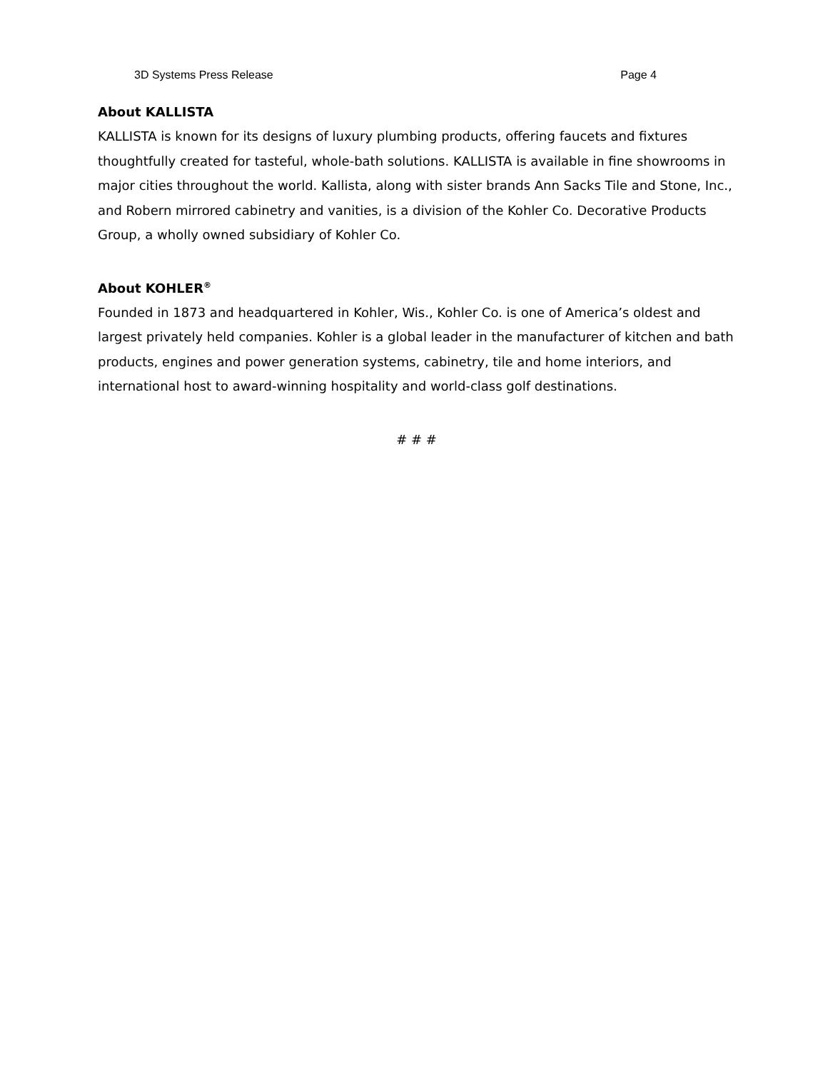3D Systems Press Release Page 4
About KALLISTA
KALLISTA is known for its designs of luxury plumbing products, offering faucets and fixtures thoughtfully created for tasteful, whole-bath solutions. KALLISTA is available in fine showrooms in major cities throughout the world. Kallista, along with sister brands Ann Sacks Tile and Stone, Inc., and Robern mirrored cabinetry and vanities, is a division of the Kohler Co. Decorative Products Group, a wholly owned subsidiary of Kohler Co.
About KOHLER<sup>®</sup>
Founded in 1873 and headquartered in Kohler, Wis., Kohler Co. is one of America’s oldest and largest privately held companies. Kohler is a global leader in the manufacturer of kitchen and bath products, engines and power generation systems, cabinetry, tile and home interiors, and international host to award-winning hospitality and world-class golf destinations.
# # #